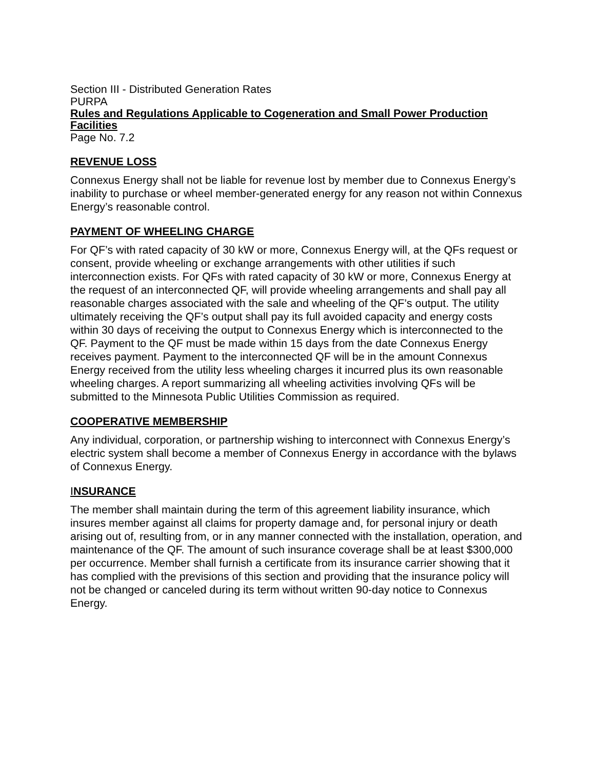Section III - Distributed Generation Rates
PURPA
Rules and Regulations Applicable to Cogeneration and Small Power Production Facilities
Page No. 7.2
REVENUE LOSS
Connexus Energy shall not be liable for revenue lost by member due to Connexus Energy’s inability to purchase or wheel member-generated energy for any reason not within Connexus Energy’s reasonable control.
PAYMENT OF WHEELING CHARGE
For QF’s with rated capacity of 30 kW or more, Connexus Energy will, at the QFs request or consent, provide wheeling or exchange arrangements with other utilities if such interconnection exists. For QFs with rated capacity of 30 kW or more, Connexus Energy at the request of an interconnected QF, will provide wheeling arrangements and shall pay all reasonable charges associated with the sale and wheeling of the QF’s output. The utility ultimately receiving the QF’s output shall pay its full avoided capacity and energy costs within 30 days of receiving the output to Connexus Energy which is interconnected to the QF. Payment to the QF must be made within 15 days from the date Connexus Energy receives payment. Payment to the interconnected QF will be in the amount Connexus Energy received from the utility less wheeling charges it incurred plus its own reasonable wheeling charges. A report summarizing all wheeling activities involving QFs will be submitted to the Minnesota Public Utilities Commission as required.
COOPERATIVE MEMBERSHIP
Any individual, corporation, or partnership wishing to interconnect with Connexus Energy’s electric system shall become a member of Connexus Energy in accordance with the bylaws of Connexus Energy.
INSURANCE
The member shall maintain during the term of this agreement liability insurance, which insures member against all claims for property damage and, for personal injury or death arising out of, resulting from, or in any manner connected with the installation, operation, and maintenance of the QF. The amount of such insurance coverage shall be at least $300,000 per occurrence. Member shall furnish a certificate from its insurance carrier showing that it has complied with the previsions of this section and providing that the insurance policy will not be changed or canceled during its term without written 90-day notice to Connexus Energy.